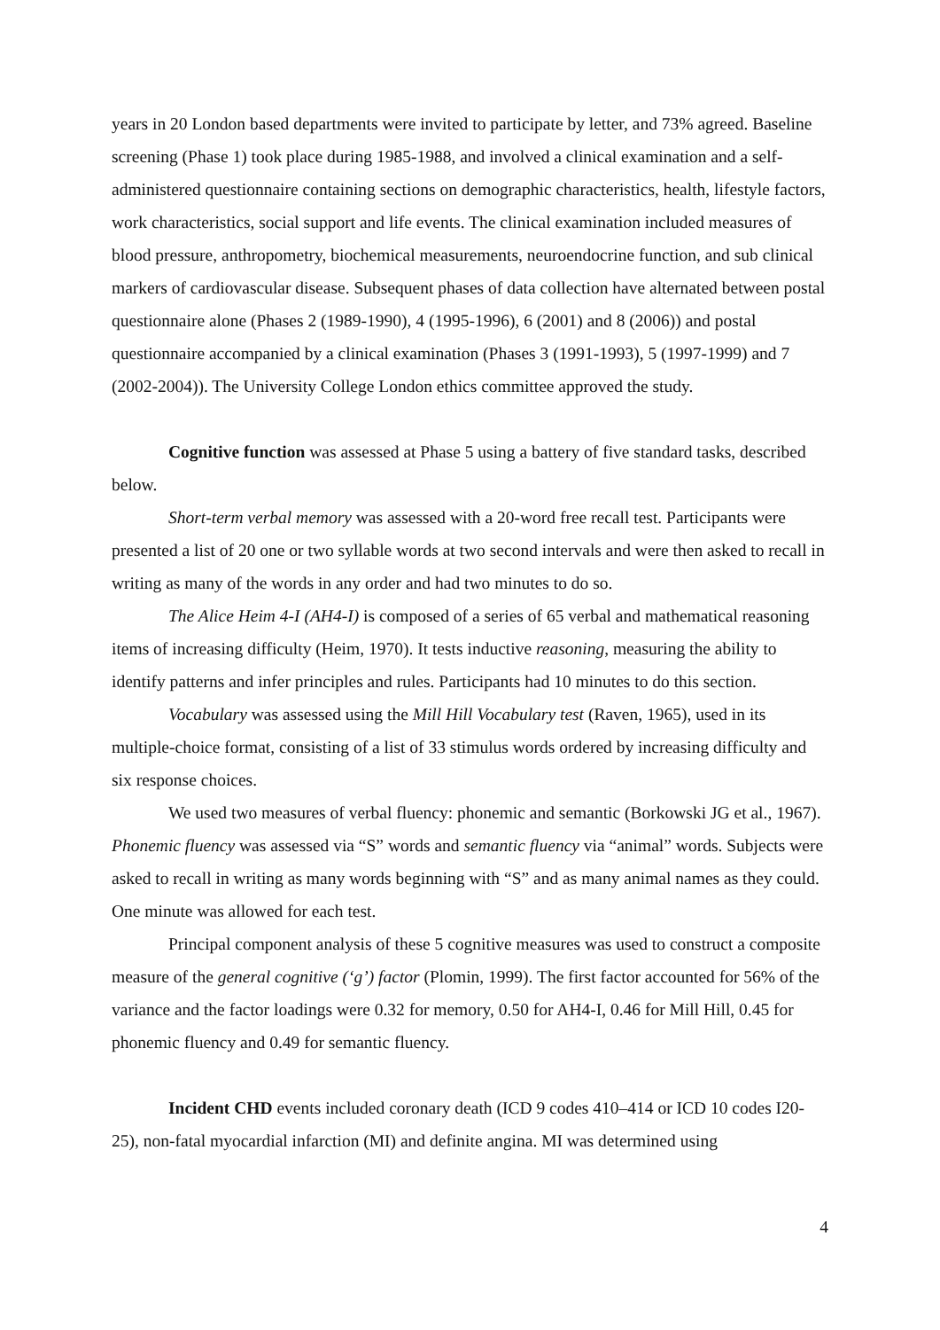years in 20 London based departments were invited to participate by letter, and 73% agreed. Baseline screening (Phase 1) took place during 1985-1988, and involved a clinical examination and a self-administered questionnaire containing sections on demographic characteristics, health, lifestyle factors, work characteristics, social support and life events. The clinical examination included measures of blood pressure, anthropometry, biochemical measurements, neuroendocrine function, and sub clinical markers of cardiovascular disease. Subsequent phases of data collection have alternated between postal questionnaire alone (Phases 2 (1989-1990), 4 (1995-1996), 6 (2001) and 8 (2006)) and postal questionnaire accompanied by a clinical examination (Phases 3 (1991-1993), 5 (1997-1999) and 7 (2002-2004)). The University College London ethics committee approved the study.
Cognitive function was assessed at Phase 5 using a battery of five standard tasks, described below.
Short-term verbal memory was assessed with a 20-word free recall test. Participants were presented a list of 20 one or two syllable words at two second intervals and were then asked to recall in writing as many of the words in any order and had two minutes to do so.
The Alice Heim 4-I (AH4-I) is composed of a series of 65 verbal and mathematical reasoning items of increasing difficulty (Heim, 1970). It tests inductive reasoning, measuring the ability to identify patterns and infer principles and rules. Participants had 10 minutes to do this section.
Vocabulary was assessed using the Mill Hill Vocabulary test (Raven, 1965), used in its multiple-choice format, consisting of a list of 33 stimulus words ordered by increasing difficulty and six response choices.
We used two measures of verbal fluency: phonemic and semantic (Borkowski JG et al., 1967). Phonemic fluency was assessed via “S” words and semantic fluency via “animal” words. Subjects were asked to recall in writing as many words beginning with “S” and as many animal names as they could. One minute was allowed for each test.
Principal component analysis of these 5 cognitive measures was used to construct a composite measure of the general cognitive (‘g’) factor (Plomin, 1999). The first factor accounted for 56% of the variance and the factor loadings were 0.32 for memory, 0.50 for AH4-I, 0.46 for Mill Hill, 0.45 for phonemic fluency and 0.49 for semantic fluency.
Incident CHD events included coronary death (ICD 9 codes 410–414 or ICD 10 codes I20-25), non-fatal myocardial infarction (MI) and definite angina. MI was determined using
4